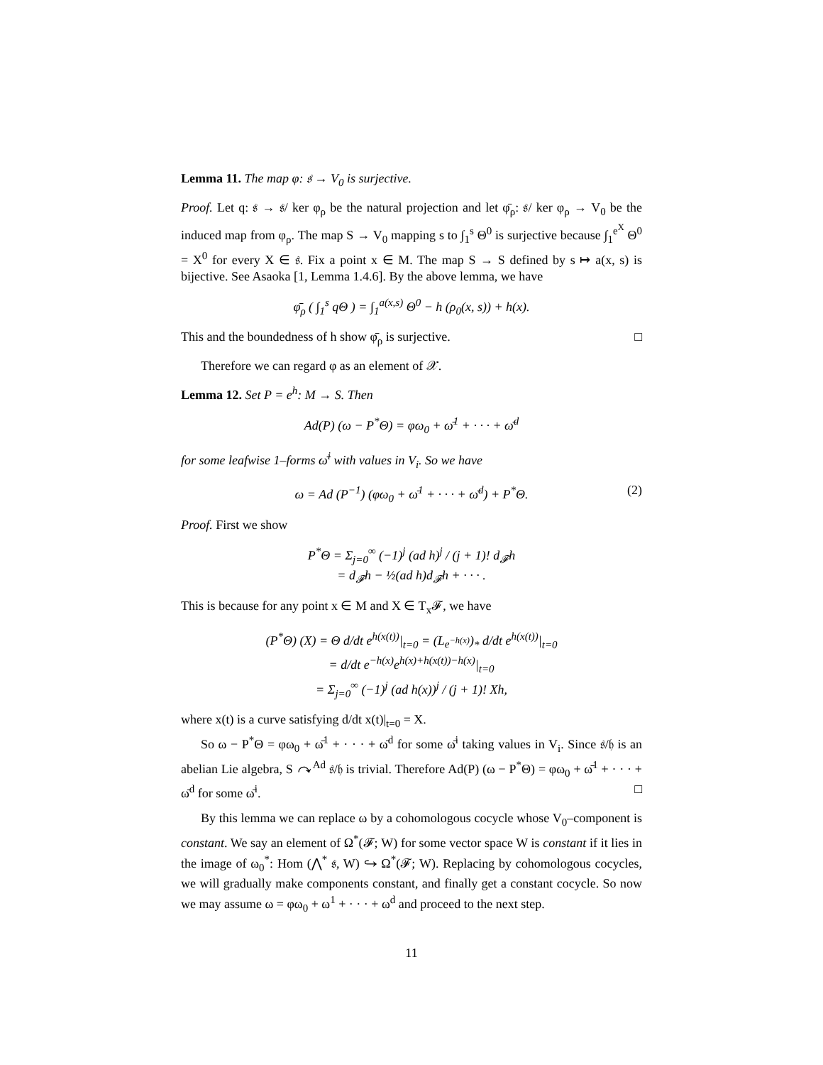Lemma 11. The map φ: 𝔰 → V<sub>0</sub> is surjective.
Proof. Let q: 𝔰 → 𝔰/ ker φ<sub>ρ</sub> be the natural projection and let φ̄<sub>ρ</sub>: 𝔰/ ker φ<sub>ρ</sub> → V<sub>0</sub> be the induced map from φ<sub>ρ</sub>. The map S → V<sub>0</sub> mapping s to ∫<sub>1</sub><sup>s</sup> Θ<sup>0</sup> is surjective because ∫<sub>1</sub><sup>e<sup>X</sup></sup> Θ<sup>0</sup> = X<sup>0</sup> for every X ∈ 𝔰. Fix a point x ∈ M. The map S → S defined by s ↦ a(x, s) is bijective. See Asaoka [1, Lemma 1.4.6]. By the above lemma, we have
φ̄<sub>ρ</sub> ( ∫<sub>1</sub><sup>s</sup> qΘ ) = ∫<sub>1</sub><sup>a(x,s)</sup> Θ<sup>0</sup> − h (ρ<sub>0</sub>(x, s)) + h(x).
This and the boundedness of h show φ̄<sub>ρ</sub> is surjective. □
Therefore we can regard φ as an element of 𝒳.
Lemma 12. Set P = e<sup>h</sup>: M → S. Then
Ad(P) (ω − P<sup>*</sup>Θ) = φω<sub>0</sub> + ω̄<sup>1</sup> + · · · + ω̄<sup>d</sup>
for some leafwise 1–forms ω̄<sup>i</sup> with values in V<sub>i</sub>. So we have
ω = Ad (P<sup>−1</sup>) (φω<sub>0</sub> + ω̄<sup>1</sup> + · · · + ω̄<sup>d</sup>) + P<sup>*</sup>Θ. (2)
Proof. First we show
P<sup>*</sup>Θ = Σ<sub>j=0</sub><sup>∞</sup> (−1)<sup>j</sup> (ad h)<sup>j</sup> / (j + 1)! d<sub>𝓕</sub>h
= d<sub>𝓕</sub>h − ½(ad h)d<sub>𝓕</sub>h + · · · .
This is because for any point x ∈ M and X ∈ T<sub>x</sub>𝓕, we have
(P<sup>*</sup>Θ) (X) = Θ d/dt e<sup>h(x(t))</sup>|<sub>t=0</sub> = (L<sub>e<sup>−h(x)</sup></sub>)<sub>*</sub> d/dt e<sup>h(x(t))</sup>|<sub>t=0</sub>
= d/dt e<sup>−h(x)</sup>e<sup>h(x)+h(x(t))−h(x)</sup>|<sub>t=0</sub>
= Σ<sub>j=0</sub><sup>∞</sup> (−1)<sup>j</sup> (ad h(x))<sup>j</sup> / (j + 1)! Xh,
where x(t) is a curve satisfying d/dt x(t)|<sub>t=0</sub> = X.
So ω − P<sup>*</sup>Θ = φω<sub>0</sub> + ω̄<sup>1</sup> + · · · + ω̄<sup>d</sup> for some ω̄<sup>i</sup> taking values in V<sub>i</sub>. Since 𝔰/𝔥 is an abelian Lie algebra, S ↷<sup>Ad</sup> 𝔰/𝔥 is trivial. Therefore Ad(P) (ω − P<sup>*</sup>Θ) = φω<sub>0</sub> + ω̄<sup>1</sup> + · · · + ω̄<sup>d</sup> for some ω̄<sup>i</sup>. □
By this lemma we can replace ω by a cohomologous cocycle whose V<sub>0</sub>–component is constant. We say an element of Ω<sup>*</sup>(𝓕; W) for some vector space W is constant if it lies in the image of ω<sub>0</sub><sup>*</sup>: Hom (⋀<sup>*</sup> 𝔰, W) ↪ Ω<sup>*</sup>(𝓕; W). Replacing by cohomologous cocycles, we will gradually make components constant, and finally get a constant cocycle. So now we may assume ω = φω<sub>0</sub> + ω<sup>1</sup> + · · · + ω<sup>d</sup> and proceed to the next step.
11